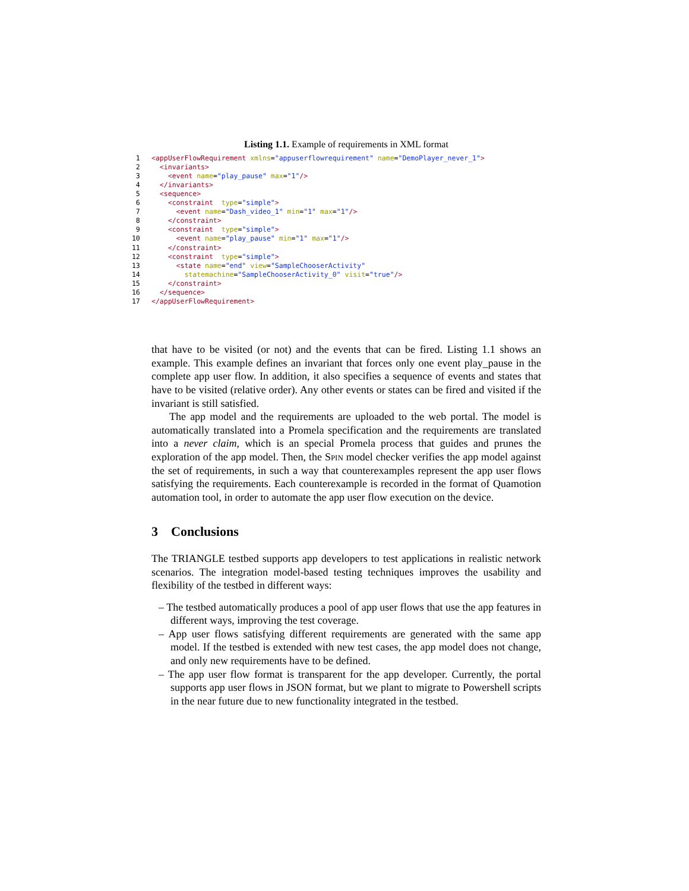Listing 1.1. Example of requirements in XML format
1 <appUserFlowRequirement xmlns="appuserflowrequirement" name="DemoPlayer_never_1"> 2 <invariants> 3 <event name="play_pause" max="1"/> 4 </invariants> 5 <sequence> 6 <constraint type="simple"> 7 <event name="Dash_video_1" min="1" max="1"/> 8 </constraint> 9 <constraint type="simple"> 10 <event name="play_pause" min="1" max="1"/> 11 </constraint> 12 <constraint type="simple"> 13 <state name="end" view="SampleChooserActivity" 14 statemachine="SampleChooserActivity_0" visit="true"/> 15 </constraint> 16 </sequence> 17 </appUserFlowRequirement>
that have to be visited (or not) and the events that can be fired. Listing 1.1 shows an example. This example defines an invariant that forces only one event play_pause in the complete app user flow. In addition, it also specifies a sequence of events and states that have to be visited (relative order). Any other events or states can be fired and visited if the invariant is still satisfied.
The app model and the requirements are uploaded to the web portal. The model is automatically translated into a Promela specification and the requirements are translated into a never claim, which is an special Promela process that guides and prunes the exploration of the app model. Then, the Spin model checker verifies the app model against the set of requirements, in such a way that counterexamples represent the app user flows satisfying the requirements. Each counterexample is recorded in the format of Quamotion automation tool, in order to automate the app user flow execution on the device.
3 Conclusions
The TRIANGLE testbed supports app developers to test applications in realistic network scenarios. The integration model-based testing techniques improves the usability and flexibility of the testbed in different ways:
– The testbed automatically produces a pool of app user flows that use the app features in different ways, improving the test coverage.
– App user flows satisfying different requirements are generated with the same app model. If the testbed is extended with new test cases, the app model does not change, and only new requirements have to be defined.
– The app user flow format is transparent for the app developer. Currently, the portal supports app user flows in JSON format, but we plant to migrate to Powershell scripts in the near future due to new functionality integrated in the testbed.